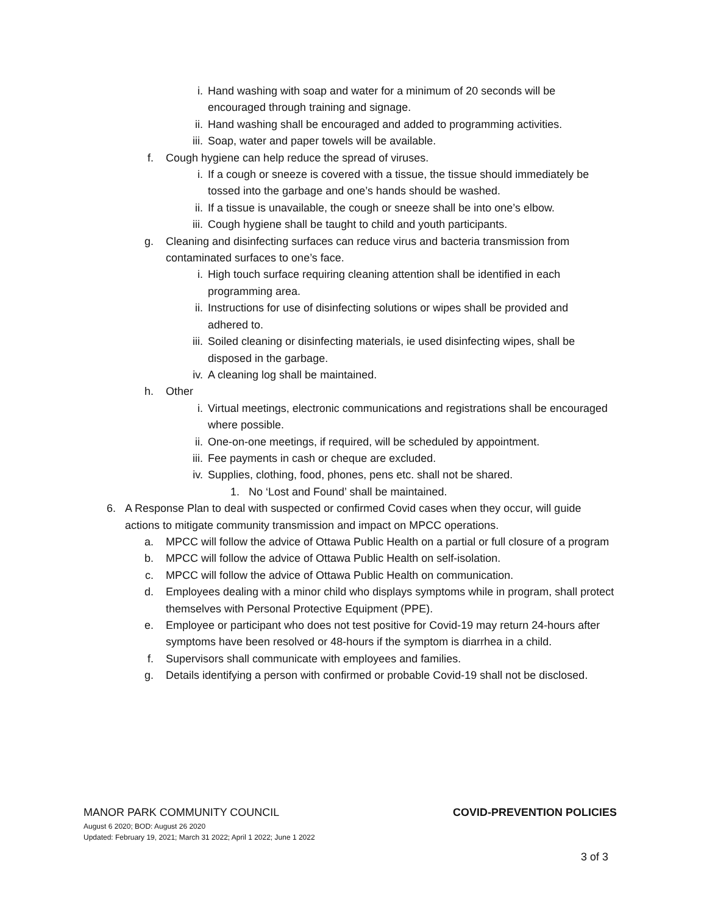i. Hand washing with soap and water for a minimum of 20 seconds will be encouraged through training and signage.
ii. Hand washing shall be encouraged and added to programming activities.
iii. Soap, water and paper towels will be available.
f. Cough hygiene can help reduce the spread of viruses.
i. If a cough or sneeze is covered with a tissue, the tissue should immediately be tossed into the garbage and one’s hands should be washed.
ii. If a tissue is unavailable, the cough or sneeze shall be into one’s elbow.
iii. Cough hygiene shall be taught to child and youth participants.
g. Cleaning and disinfecting surfaces can reduce virus and bacteria transmission from contaminated surfaces to one’s face.
i. High touch surface requiring cleaning attention shall be identified in each programming area.
ii. Instructions for use of disinfecting solutions or wipes shall be provided and adhered to.
iii. Soiled cleaning or disinfecting materials, ie used disinfecting wipes, shall be disposed in the garbage.
iv. A cleaning log shall be maintained.
h. Other
i. Virtual meetings, electronic communications and registrations shall be encouraged where possible.
ii. One-on-one meetings, if required, will be scheduled by appointment.
iii. Fee payments in cash or cheque are excluded.
iv. Supplies, clothing, food, phones, pens etc. shall not be shared.
1. No ‘Lost and Found’ shall be maintained.
6. A Response Plan to deal with suspected or confirmed Covid cases when they occur, will guide actions to mitigate community transmission and impact on MPCC operations.
a. MPCC will follow the advice of Ottawa Public Health on a partial or full closure of a program
b. MPCC will follow the advice of Ottawa Public Health on self-isolation.
c. MPCC will follow the advice of Ottawa Public Health on communication.
d. Employees dealing with a minor child who displays symptoms while in program, shall protect themselves with Personal Protective Equipment (PPE).
e. Employee or participant who does not test positive for Covid-19 may return 24-hours after symptoms have been resolved or 48-hours if the symptom is diarrhea in a child.
f. Supervisors shall communicate with employees and families.
g. Details identifying a person with confirmed or probable Covid-19 shall not be disclosed.
MANOR PARK COMMUNITY COUNCIL COVID-PREVENTION POLICIES
August 6 2020; BOD: August 26 2020
Updated: February 19, 2021; March 31 2022; April 1 2022; June 1 2022
3 of 3